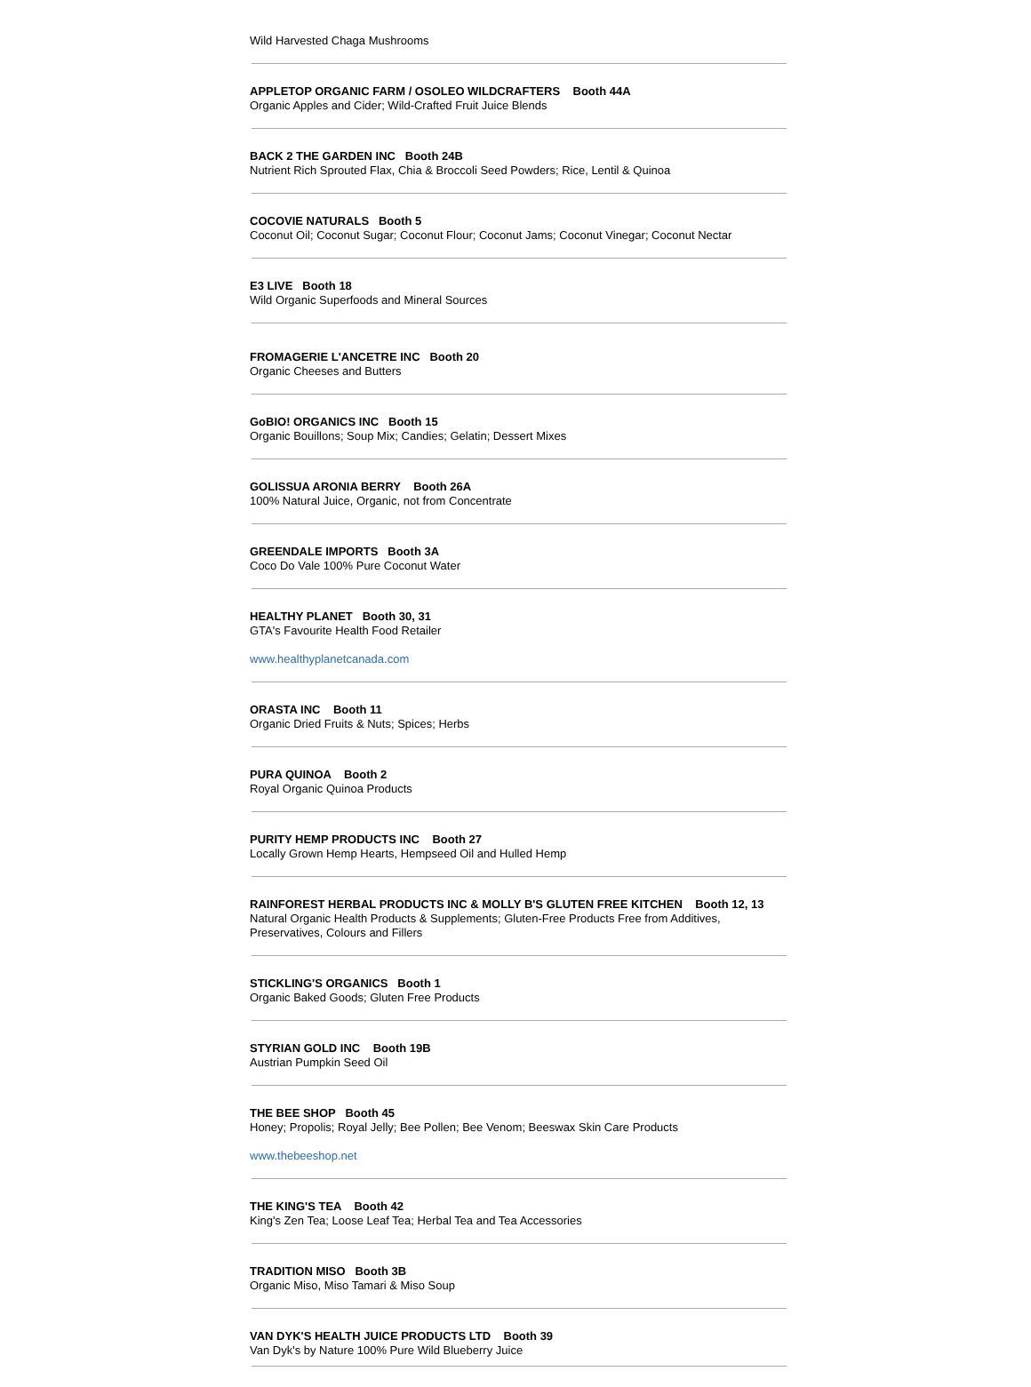Wild Harvested Chaga Mushrooms
APPLETOP ORGANIC FARM / OSOLEO WILDCRAFTERS Booth 44A
Organic Apples and Cider; Wild-Crafted Fruit Juice Blends
BACK 2 THE GARDEN INC Booth 24B
Nutrient Rich Sprouted Flax, Chia & Broccoli Seed Powders; Rice, Lentil & Quinoa
COCOVIE NATURALS Booth 5
Coconut Oil; Coconut Sugar; Coconut Flour; Coconut Jams; Coconut Vinegar; Coconut Nectar
E3 LIVE Booth 18
Wild Organic Superfoods and Mineral Sources
FROMAGERIE L'ANCETRE INC Booth 20
Organic Cheeses and Butters
GoBIO! ORGANICS INC Booth 15
Organic Bouillons; Soup Mix; Candies; Gelatin; Dessert Mixes
GOLISSUA ARONIA BERRY Booth 26A
100% Natural Juice, Organic, not from Concentrate
GREENDALE IMPORTS Booth 3A
Coco Do Vale 100% Pure Coconut Water
HEALTHY PLANET Booth 30, 31
GTA's Favourite Health Food Retailer
www.healthyplanetcanada.com
ORASTA INC Booth 11
Organic Dried Fruits & Nuts; Spices; Herbs
PURA QUINOA Booth 2
Royal Organic Quinoa Products
PURITY HEMP PRODUCTS INC Booth 27
Locally Grown Hemp Hearts, Hempseed Oil and Hulled Hemp
RAINFOREST HERBAL PRODUCTS INC & MOLLY B'S GLUTEN FREE KITCHEN Booth 12, 13
Natural Organic Health Products & Supplements; Gluten-Free Products Free from Additives, Preservatives, Colours and Fillers
STICKLING'S ORGANICS Booth 1
Organic Baked Goods; Gluten Free Products
STYRIAN GOLD INC Booth 19B
Austrian Pumpkin Seed Oil
THE BEE SHOP Booth 45
Honey; Propolis; Royal Jelly; Bee Pollen; Bee Venom; Beeswax Skin Care Products
www.thebeeshop.net
THE KING'S TEA Booth 42
King's Zen Tea; Loose Leaf Tea; Herbal Tea and Tea Accessories
TRADITION MISO Booth 3B
Organic Miso, Miso Tamari & Miso Soup
VAN DYK'S HEALTH JUICE PRODUCTS LTD Booth 39
Van Dyk's by Nature 100% Pure Wild Blueberry Juice